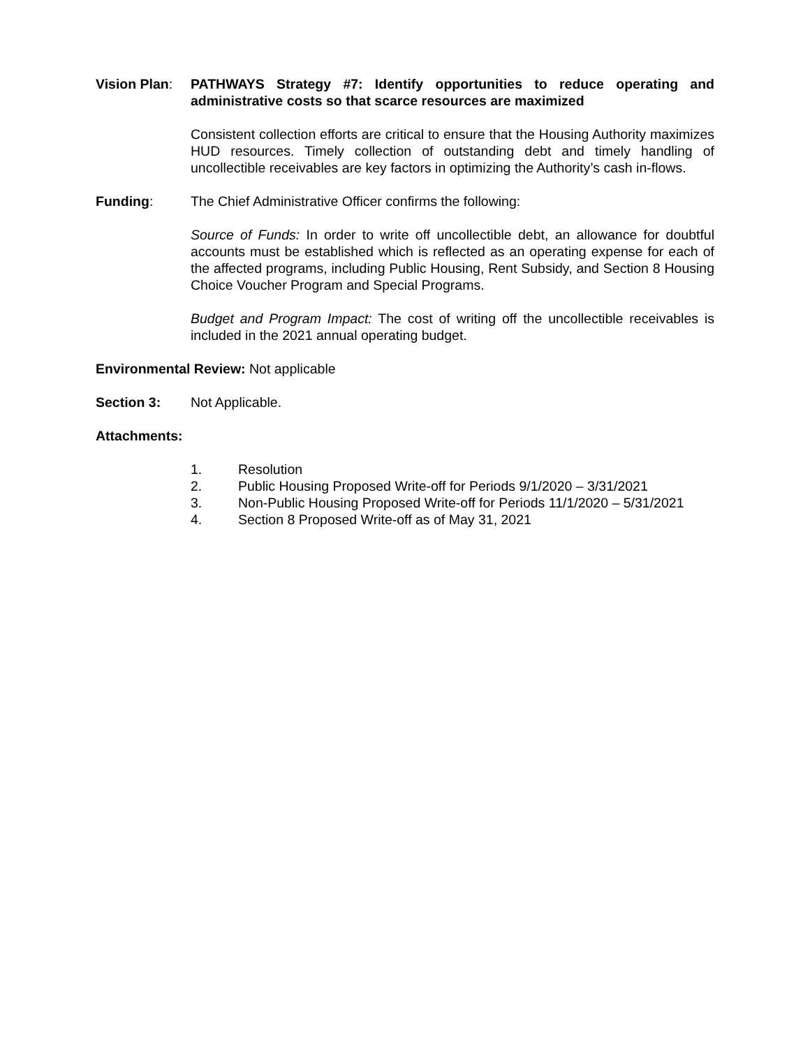Vision Plan:
PATHWAYS Strategy #7: Identify opportunities to reduce operating and administrative costs so that scarce resources are maximized
Consistent collection efforts are critical to ensure that the Housing Authority maximizes HUD resources. Timely collection of outstanding debt and timely handling of uncollectible receivables are key factors in optimizing the Authority’s cash in-flows.
Funding: The Chief Administrative Officer confirms the following:
Source of Funds: In order to write off uncollectible debt, an allowance for doubtful accounts must be established which is reflected as an operating expense for each of the affected programs, including Public Housing, Rent Subsidy, and Section 8 Housing Choice Voucher Program and Special Programs.
Budget and Program Impact: The cost of writing off the uncollectible receivables is included in the 2021 annual operating budget.
Environmental Review: Not applicable
Section 3: Not Applicable.
Attachments:
1. Resolution
2. Public Housing Proposed Write-off for Periods 9/1/2020 – 3/31/2021
3. Non-Public Housing Proposed Write-off for Periods 11/1/2020 – 5/31/2021
4. Section 8 Proposed Write-off as of May 31, 2021